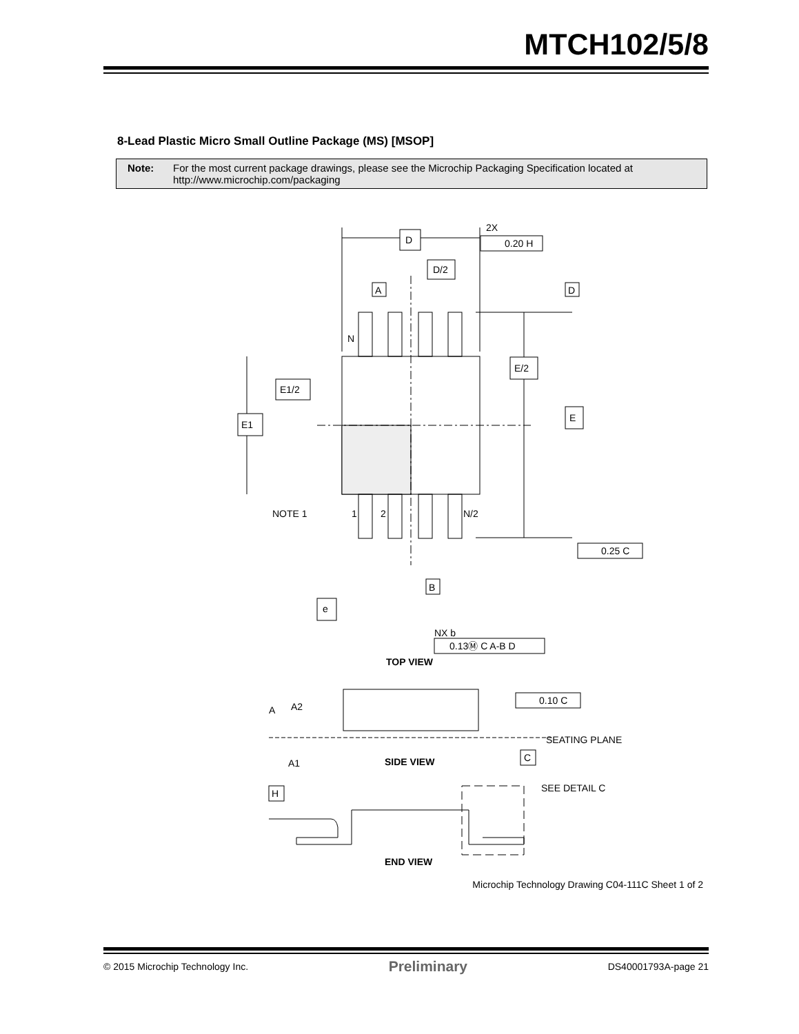MTCH102/5/8
8-Lead Plastic Micro Small Outline Package (MS) [MSOP]
Note: For the most current package drawings, please see the Microchip Packaging Specification located at http://www.microchip.com/packaging
D
D/2
2X
0.20 H
A
D
N
E/2
E1/2
E1
E
NOTE 1
1
2
N/2
0.25 C
B
e
NX b
0.13Ⓜ C A-B D
TOP VIEW
A
A2
A1
0.10 C
SEATING PLANE
C
SIDE VIEW
H
SEE DETAIL C
END VIEW
Microchip Technology Drawing C04-111C Sheet 1 of 2
© 2015 Microchip Technology Inc. Preliminary DS40001793A-page 21